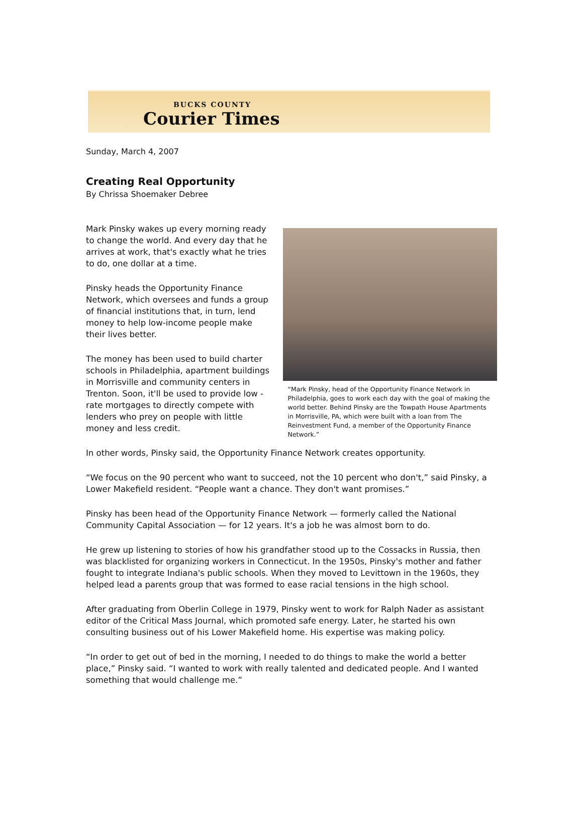BUCKS COUNTY
Courier Times
Sunday, March 4, 2007
Creating Real Opportunity
By Chrissa Shoemaker Debree
Mark Pinsky wakes up every morning ready to change the world. And every day that he arrives at work, that's exactly what he tries to do, one dollar at a time.
Pinsky heads the Opportunity Finance Network, which oversees and funds a group of financial institutions that, in turn, lend money to help low-income people make their lives better.
The money has been used to build charter schools in Philadelphia, apartment buildings in Morrisville and community centers in Trenton. Soon, it'll be used to provide low -rate mortgages to directly compete with lenders who prey on people with little money and less credit.
“Mark Pinsky, head of the Opportunity Finance Network in Philadelphia, goes to work each day with the goal of making the world better. Behind Pinsky are the Towpath House Apartments in Morrisville, PA, which were built with a loan from The Reinvestment Fund, a member of the Opportunity Finance Network.”
In other words, Pinsky said, the Opportunity Finance Network creates opportunity.
“We focus on the 90 percent who want to succeed, not the 10 percent who don't,” said Pinsky, a Lower Makefield resident. “People want a chance. They don't want promises.”
Pinsky has been head of the Opportunity Finance Network — formerly called the National Community Capital Association — for 12 years. It's a job he was almost born to do.
He grew up listening to stories of how his grandfather stood up to the Cossacks in Russia, then was blacklisted for organizing workers in Connecticut. In the 1950s, Pinsky's mother and father fought to integrate Indiana's public schools. When they moved to Levittown in the 1960s, they helped lead a parents group that was formed to ease racial tensions in the high school.
After graduating from Oberlin College in 1979, Pinsky went to work for Ralph Nader as assistant editor of the Critical Mass Journal, which promoted safe energy. Later, he started his own consulting business out of his Lower Makefield home. His expertise was making policy.
“In order to get out of bed in the morning, I needed to do things to make the world a better place,” Pinsky said. “I wanted to work with really talented and dedicated people. And I wanted something that would challenge me.”